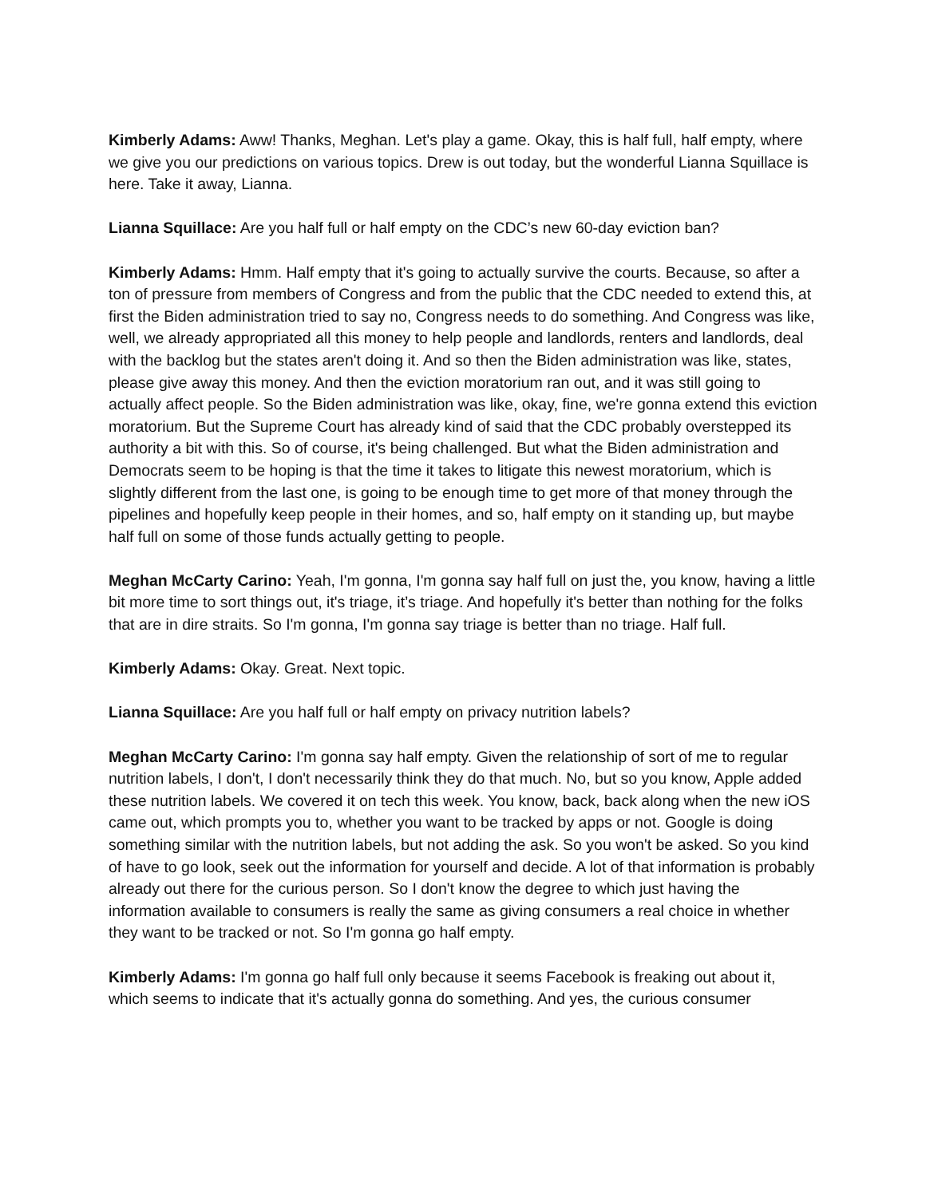Kimberly Adams: Aww! Thanks, Meghan. Let's play a game. Okay, this is half full, half empty, where we give you our predictions on various topics. Drew is out today, but the wonderful Lianna Squillace is here. Take it away, Lianna.
Lianna Squillace: Are you half full or half empty on the CDC’s new 60-day eviction ban?
Kimberly Adams: Hmm. Half empty that it's going to actually survive the courts. Because, so after a ton of pressure from members of Congress and from the public that the CDC needed to extend this, at first the Biden administration tried to say no, Congress needs to do something. And Congress was like, well, we already appropriated all this money to help people and landlords, renters and landlords, deal with the backlog but the states aren't doing it. And so then the Biden administration was like, states, please give away this money. And then the eviction moratorium ran out, and it was still going to actually affect people. So the Biden administration was like, okay, fine, we're gonna extend this eviction moratorium. But the Supreme Court has already kind of said that the CDC probably overstepped its authority a bit with this. So of course, it's being challenged. But what the Biden administration and Democrats seem to be hoping is that the time it takes to litigate this newest moratorium, which is slightly different from the last one, is going to be enough time to get more of that money through the pipelines and hopefully keep people in their homes, and so, half empty on it standing up, but maybe half full on some of those funds actually getting to people.
Meghan McCarty Carino: Yeah, I'm gonna, I'm gonna say half full on just the, you know, having a little bit more time to sort things out, it's triage, it’s triage. And hopefully it's better than nothing for the folks that are in dire straits. So I'm gonna, I'm gonna say triage is better than no triage. Half full.
Kimberly Adams: Okay. Great. Next topic.
Lianna Squillace: Are you half full or half empty on privacy nutrition labels?
Meghan McCarty Carino: I'm gonna say half empty. Given the relationship of sort of me to regular nutrition labels, I don't, I don't necessarily think they do that much. No, but so you know, Apple added these nutrition labels. We covered it on tech this week. You know, back, back along when the new iOS came out, which prompts you to, whether you want to be tracked by apps or not. Google is doing something similar with the nutrition labels, but not adding the ask. So you won't be asked. So you kind of have to go look, seek out the information for yourself and decide. A lot of that information is probably already out there for the curious person. So I don't know the degree to which just having the information available to consumers is really the same as giving consumers a real choice in whether they want to be tracked or not. So I'm gonna go half empty.
Kimberly Adams: I'm gonna go half full only because it seems Facebook is freaking out about it, which seems to indicate that it's actually gonna do something. And yes, the curious consumer